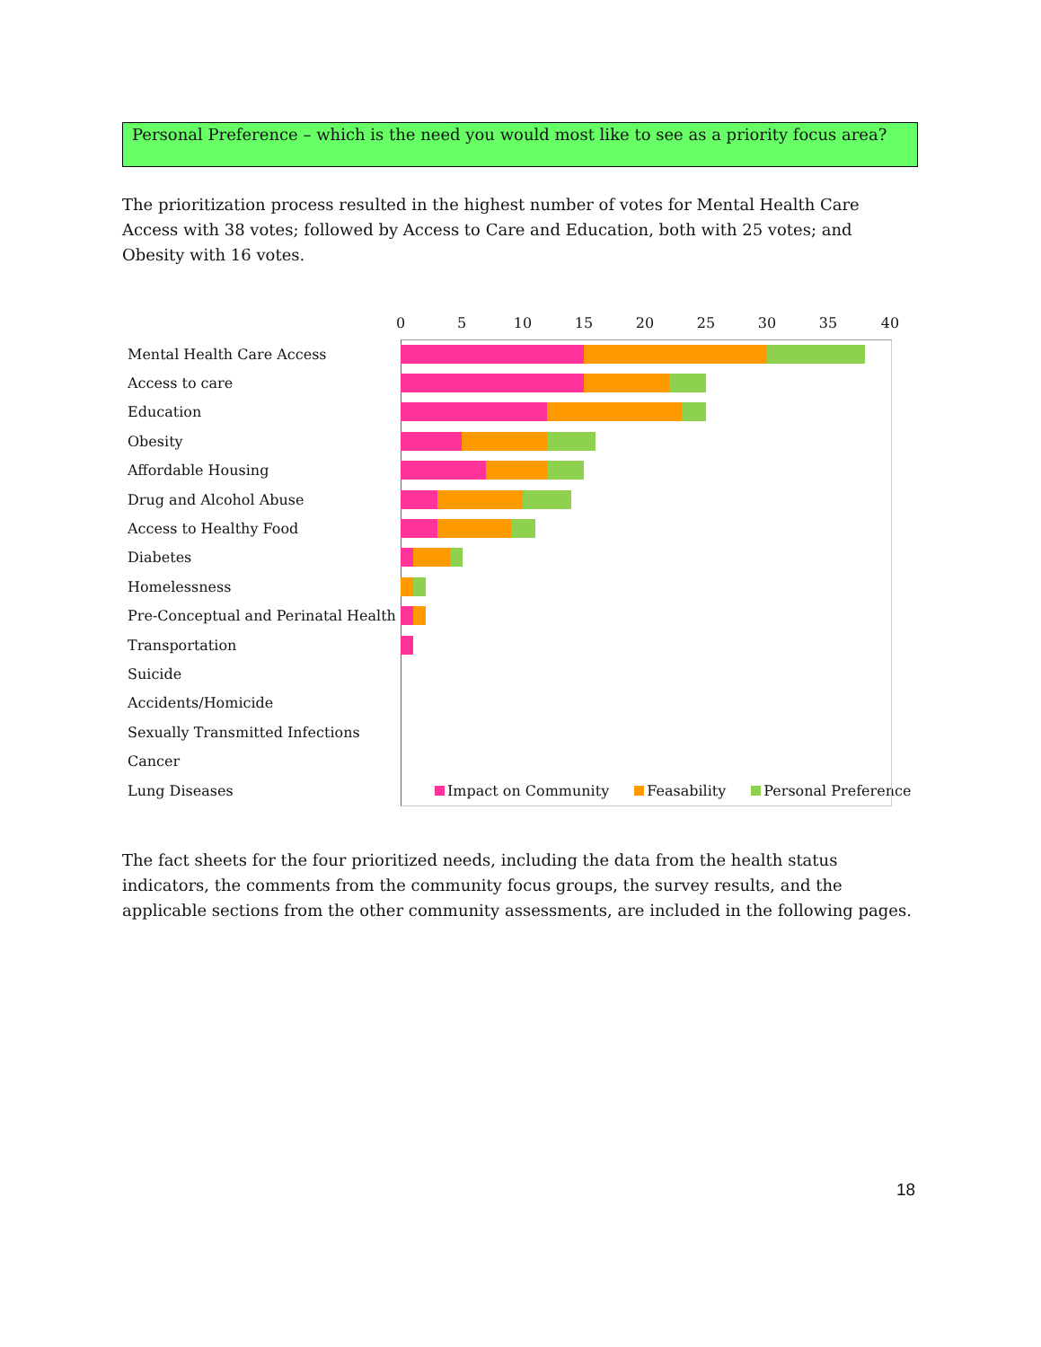Personal Preference – which is the need you would most like to see as a priority focus area?
The prioritization process resulted in the highest number of votes for Mental Health Care Access with 38 votes; followed by Access to Care and Education, both with 25 votes; and Obesity with 16 votes.
0 5 10 15 20 25 30 35 40
Mental Health Care Access
Access to care
Education
Obesity
Affordable Housing
Drug and Alcohol Abuse
Access to Healthy Food
Diabetes
Homelessness
Pre-Conceptual and Perinatal Health
Transportation
Suicide
Accidents/Homicide
Sexually Transmitted Infections
Cancer
Lung Diseases
Impact on Community Feasability Personal Preference
The fact sheets for the four prioritized needs, including the data from the health status indicators, the comments from the community focus groups, the survey results, and the applicable sections from the other community assessments, are included in the following pages.
18